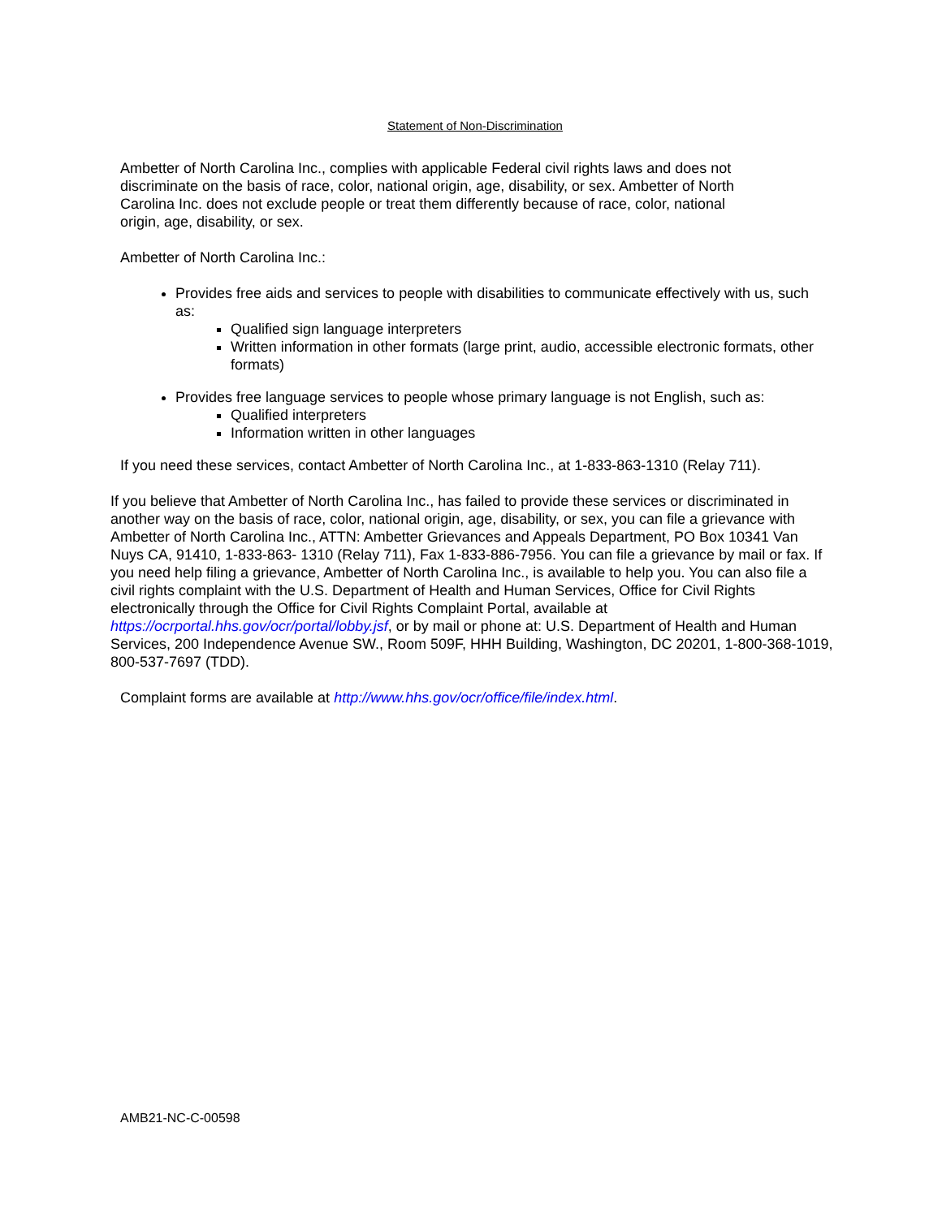Statement of Non-Discrimination
Ambetter of North Carolina Inc., complies with applicable Federal civil rights laws and does not discriminate on the basis of race, color, national origin, age, disability, or sex. Ambetter of North Carolina Inc. does not exclude people or treat them differently because of race, color, national origin, age, disability, or sex.
Ambetter of North Carolina Inc.:
Provides free aids and services to people with disabilities to communicate effectively with us, such as:
Qualified sign language interpreters
Written information in other formats (large print, audio, accessible electronic formats, other formats)
Provides free language services to people whose primary language is not English, such as:
Qualified interpreters
Information written in other languages
If you need these services, contact Ambetter of North Carolina Inc., at 1-833-863-1310 (Relay 711).
If you believe that Ambetter of North Carolina Inc., has failed to provide these services or discriminated in another way on the basis of race, color, national origin, age, disability, or sex, you can file a grievance with Ambetter of North Carolina Inc., ATTN: Ambetter Grievances and Appeals Department, PO Box 10341 Van Nuys CA, 91410, 1-833-863- 1310 (Relay 711), Fax 1-833-886-7956. You can file a grievance by mail or fax. If you need help filing a grievance, Ambetter of North Carolina Inc., is available to help you. You can also file a civil rights complaint with the U.S. Department of Health and Human Services, Office for Civil Rights electronically through the Office for Civil Rights Complaint Portal, available at https://ocrportal.hhs.gov/ocr/portal/lobby.jsf, or by mail or phone at: U.S. Department of Health and Human Services, 200 Independence Avenue SW., Room 509F, HHH Building, Washington, DC 20201, 1-800-368-1019, 800-537-7697 (TDD).
Complaint forms are available at http://www.hhs.gov/ocr/office/file/index.html.
AMB21-NC-C-00598